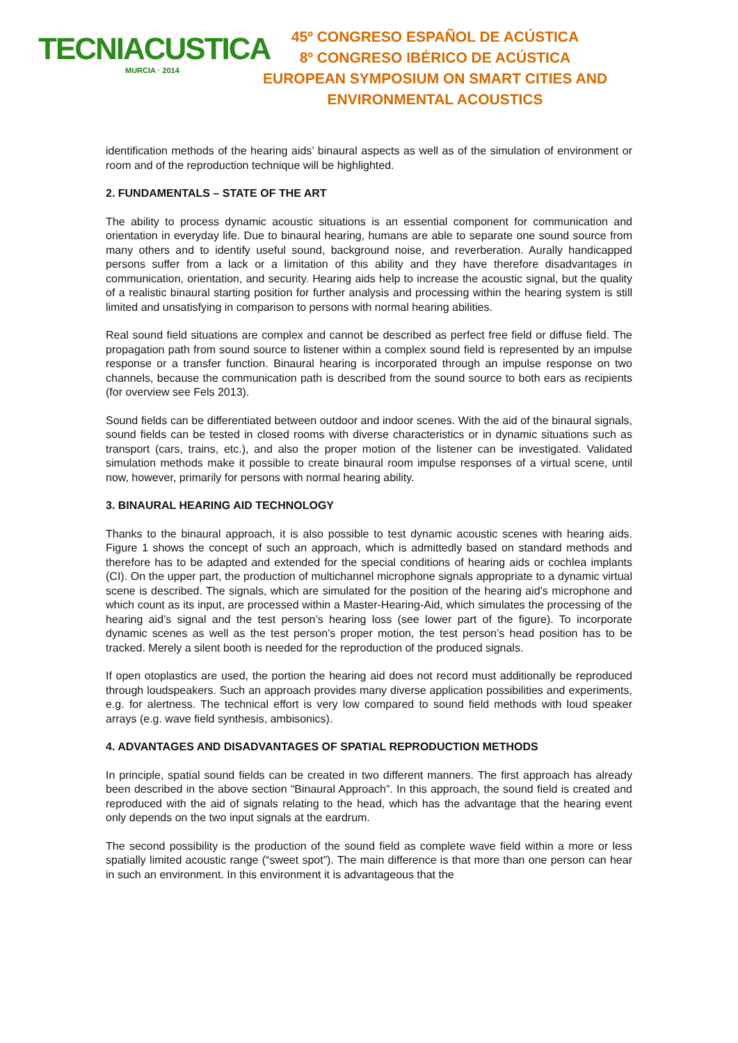TECNIACUSTICA
MURCIA · 2014
45º CONGRESO ESPAÑOL DE ACÚSTICA
8º CONGRESO IBÉRICO DE ACÚSTICA
EUROPEAN SYMPOSIUM ON SMART CITIES AND
ENVIRONMENTAL ACOUSTICS
identification methods of the hearing aids’ binaural aspects as well as of the simulation of environment or room and of the reproduction technique will be highlighted.
2. FUNDAMENTALS – STATE OF THE ART
The ability to process dynamic acoustic situations is an essential component for communication and orientation in everyday life. Due to binaural hearing, humans are able to separate one sound source from many others and to identify useful sound, background noise, and reverberation. Aurally handicapped persons suffer from a lack or a limitation of this ability and they have therefore disadvantages in communication, orientation, and security. Hearing aids help to increase the acoustic signal, but the quality of a realistic binaural starting position for further analysis and processing within the hearing system is still limited and unsatisfying in comparison to persons with normal hearing abilities.
Real sound field situations are complex and cannot be described as perfect free field or diffuse field. The propagation path from sound source to listener within a complex sound field is represented by an impulse response or a transfer function. Binaural hearing is incorporated through an impulse response on two channels, because the communication path is described from the sound source to both ears as recipients (for overview see Fels 2013).
Sound fields can be differentiated between outdoor and indoor scenes. With the aid of the binaural signals, sound fields can be tested in closed rooms with diverse characteristics or in dynamic situations such as transport (cars, trains, etc.), and also the proper motion of the listener can be investigated. Validated simulation methods make it possible to create binaural room impulse responses of a virtual scene, until now, however, primarily for persons with normal hearing ability.
3. BINAURAL HEARING AID TECHNOLOGY
Thanks to the binaural approach, it is also possible to test dynamic acoustic scenes with hearing aids. Figure 1 shows the concept of such an approach, which is admittedly based on standard methods and therefore has to be adapted and extended for the special conditions of hearing aids or cochlea implants (CI). On the upper part, the production of multichannel microphone signals appropriate to a dynamic virtual scene is described. The signals, which are simulated for the position of the hearing aid’s microphone and which count as its input, are processed within a Master-Hearing-Aid, which simulates the processing of the hearing aid’s signal and the test person’s hearing loss (see lower part of the figure). To incorporate dynamic scenes as well as the test person’s proper motion, the test person’s head position has to be tracked. Merely a silent booth is needed for the reproduction of the produced signals.
If open otoplastics are used, the portion the hearing aid does not record must additionally be reproduced through loudspeakers. Such an approach provides many diverse application possibilities and experiments, e.g. for alertness. The technical effort is very low compared to sound field methods with loud speaker arrays (e.g. wave field synthesis, ambisonics).
4. ADVANTAGES AND DISADVANTAGES OF SPATIAL REPRODUCTION METHODS
In principle, spatial sound fields can be created in two different manners. The first approach has already been described in the above section “Binaural Approach”. In this approach, the sound field is created and reproduced with the aid of signals relating to the head, which has the advantage that the hearing event only depends on the two input signals at the eardrum.
The second possibility is the production of the sound field as complete wave field within a more or less spatially limited acoustic range (“sweet spot”). The main difference is that more than one person can hear in such an environment. In this environment it is advantageous that the